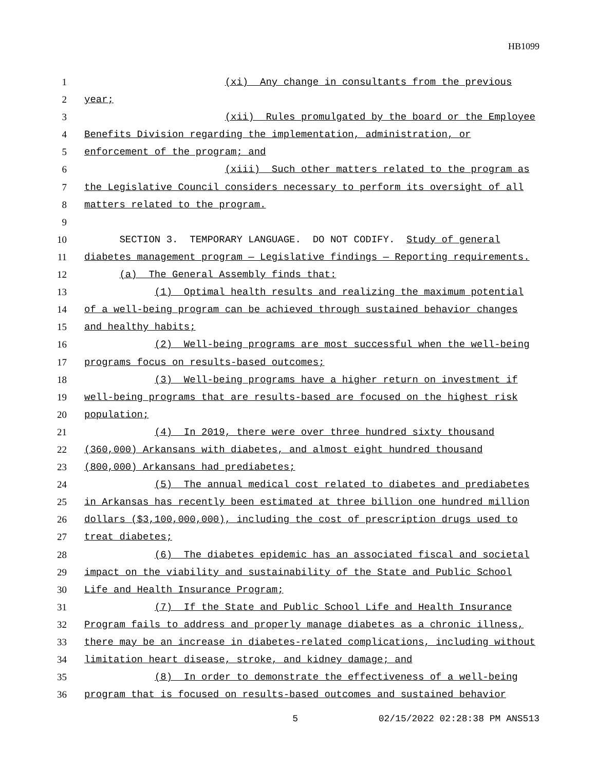HB1099
1 (xi) Any change in consultants from the previous
2 year;
3 (xii) Rules promulgated by the board or the Employee
4 Benefits Division regarding the implementation, administration, or
5 enforcement of the program; and
6 (xiii) Such other matters related to the program as
7 the Legislative Council considers necessary to perform its oversight of all
8 matters related to the program.
9
10 SECTION 3. TEMPORARY LANGUAGE. DO NOT CODIFY. Study of general
11 diabetes management program — Legislative findings — Reporting requirements.
12 (a) The General Assembly finds that:
13 (1) Optimal health results and realizing the maximum potential
14 of a well-being program can be achieved through sustained behavior changes
15 and healthy habits;
16 (2) Well-being programs are most successful when the well-being
17 programs focus on results-based outcomes;
18 (3) Well-being programs have a higher return on investment if
19 well-being programs that are results-based are focused on the highest risk
20 population;
21 (4) In 2019, there were over three hundred sixty thousand
22 (360,000) Arkansans with diabetes, and almost eight hundred thousand
23 (800,000) Arkansans had prediabetes;
24 (5) The annual medical cost related to diabetes and prediabetes
25 in Arkansas has recently been estimated at three billion one hundred million
26 dollars ($3,100,000,000), including the cost of prescription drugs used to
27 treat diabetes;
28 (6) The diabetes epidemic has an associated fiscal and societal
29 impact on the viability and sustainability of the State and Public School
30 Life and Health Insurance Program;
31 (7) If the State and Public School Life and Health Insurance
32 Program fails to address and properly manage diabetes as a chronic illness,
33 there may be an increase in diabetes-related complications, including without
34 limitation heart disease, stroke, and kidney damage; and
35 (8) In order to demonstrate the effectiveness of a well-being
36 program that is focused on results-based outcomes and sustained behavior
5 02/15/2022 02:28:38 PM ANS513